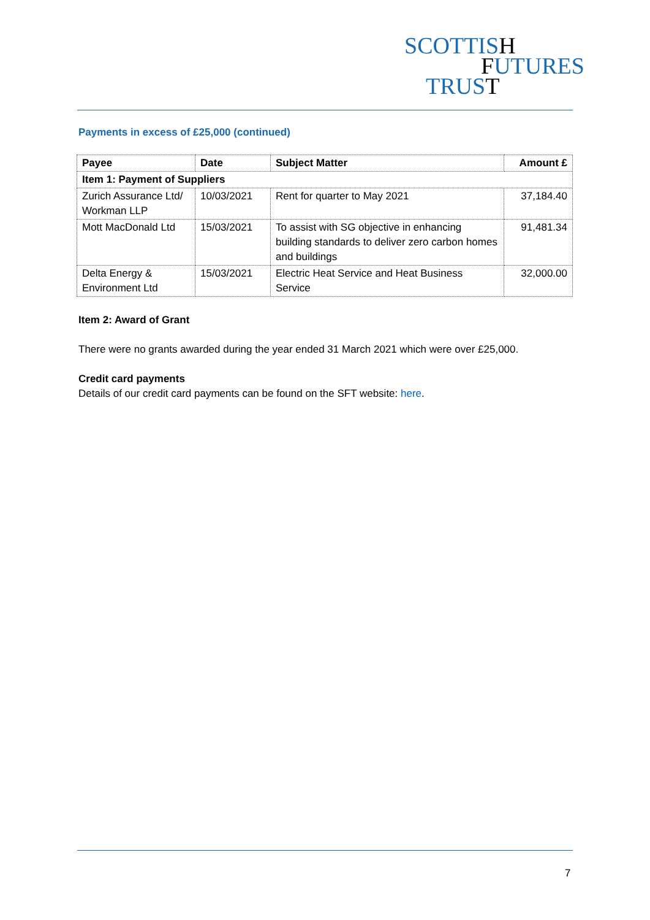SCOTTISH
FUTURES
TRUST
Payments in excess of £25,000 (continued)
| Payee | Date | Subject Matter | Amount £ |
| --- | --- | --- | --- |
| Item 1: Payment of Suppliers | | | |
| Zurich Assurance Ltd/ Workman LLP | 10/03/2021 | Rent for quarter to May 2021 | 37,184.40 |
| Mott MacDonald Ltd | 15/03/2021 | To assist with SG objective in enhancing building standards to deliver zero carbon homes and buildings | 91,481.34 |
| Delta Energy & Environment Ltd | 15/03/2021 | Electric Heat Service and Heat Business Service | 32,000.00 |
Item 2: Award of Grant
There were no grants awarded during the year ended 31 March 2021 which were over £25,000.
Credit card payments
Details of our credit card payments can be found on the SFT website: here.
7